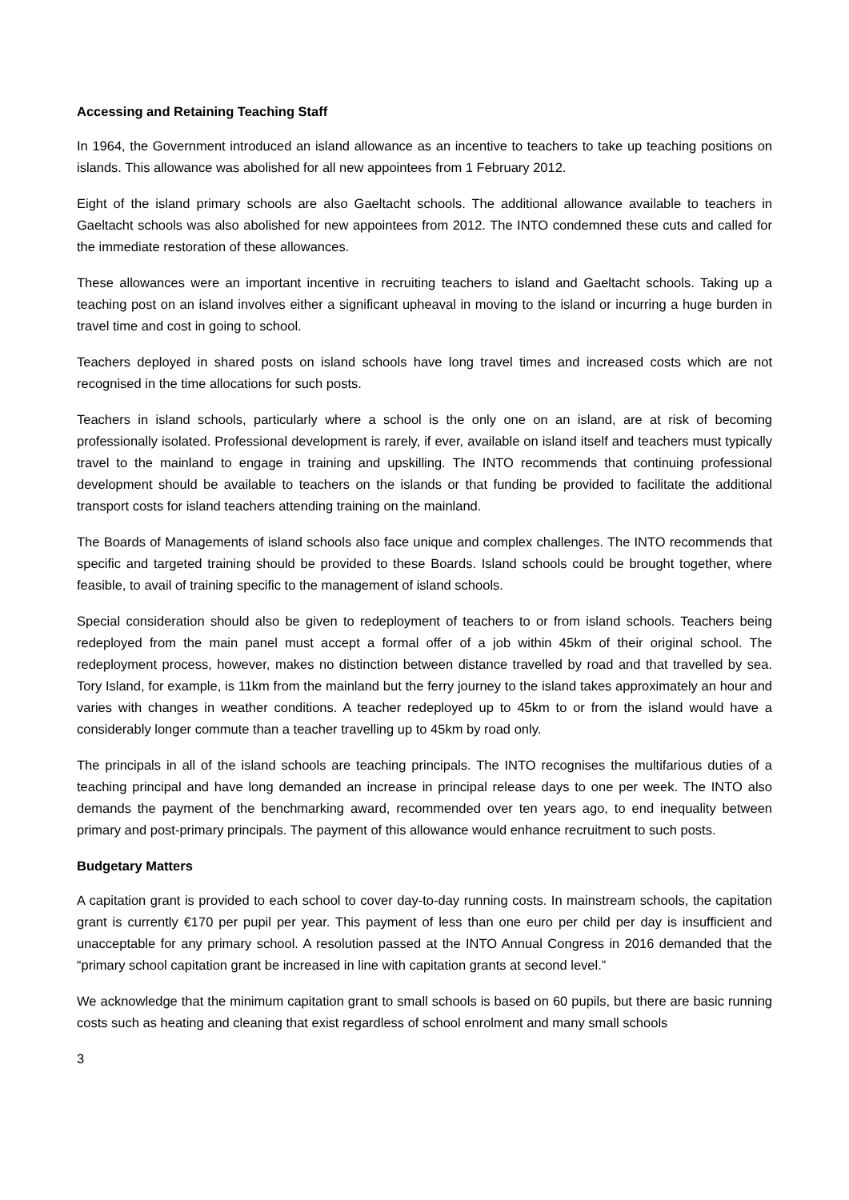Accessing and Retaining Teaching Staff
In 1964, the Government introduced an island allowance as an incentive to teachers to take up teaching positions on islands. This allowance was abolished for all new appointees from 1 February 2012.
Eight of the island primary schools are also Gaeltacht schools. The additional allowance available to teachers in Gaeltacht schools was also abolished for new appointees from 2012. The INTO condemned these cuts and called for the immediate restoration of these allowances.
These allowances were an important incentive in recruiting teachers to island and Gaeltacht schools. Taking up a teaching post on an island involves either a significant upheaval in moving to the island or incurring a huge burden in travel time and cost in going to school.
Teachers deployed in shared posts on island schools have long travel times and increased costs which are not recognised in the time allocations for such posts.
Teachers in island schools, particularly where a school is the only one on an island, are at risk of becoming professionally isolated. Professional development is rarely, if ever, available on island itself and teachers must typically travel to the mainland to engage in training and upskilling. The INTO recommends that continuing professional development should be available to teachers on the islands or that funding be provided to facilitate the additional transport costs for island teachers attending training on the mainland.
The Boards of Managements of island schools also face unique and complex challenges. The INTO recommends that specific and targeted training should be provided to these Boards. Island schools could be brought together, where feasible, to avail of training specific to the management of island schools.
Special consideration should also be given to redeployment of teachers to or from island schools. Teachers being redeployed from the main panel must accept a formal offer of a job within 45km of their original school. The redeployment process, however, makes no distinction between distance travelled by road and that travelled by sea. Tory Island, for example, is 11km from the mainland but the ferry journey to the island takes approximately an hour and varies with changes in weather conditions. A teacher redeployed up to 45km to or from the island would have a considerably longer commute than a teacher travelling up to 45km by road only.
The principals in all of the island schools are teaching principals. The INTO recognises the multifarious duties of a teaching principal and have long demanded an increase in principal release days to one per week. The INTO also demands the payment of the benchmarking award, recommended over ten years ago, to end inequality between primary and post-primary principals. The payment of this allowance would enhance recruitment to such posts.
Budgetary Matters
A capitation grant is provided to each school to cover day-to-day running costs. In mainstream schools, the capitation grant is currently €170 per pupil per year. This payment of less than one euro per child per day is insufficient and unacceptable for any primary school. A resolution passed at the INTO Annual Congress in 2016 demanded that the “primary school capitation grant be increased in line with capitation grants at second level.”
We acknowledge that the minimum capitation grant to small schools is based on 60 pupils, but there are basic running costs such as heating and cleaning that exist regardless of school enrolment and many small schools
3